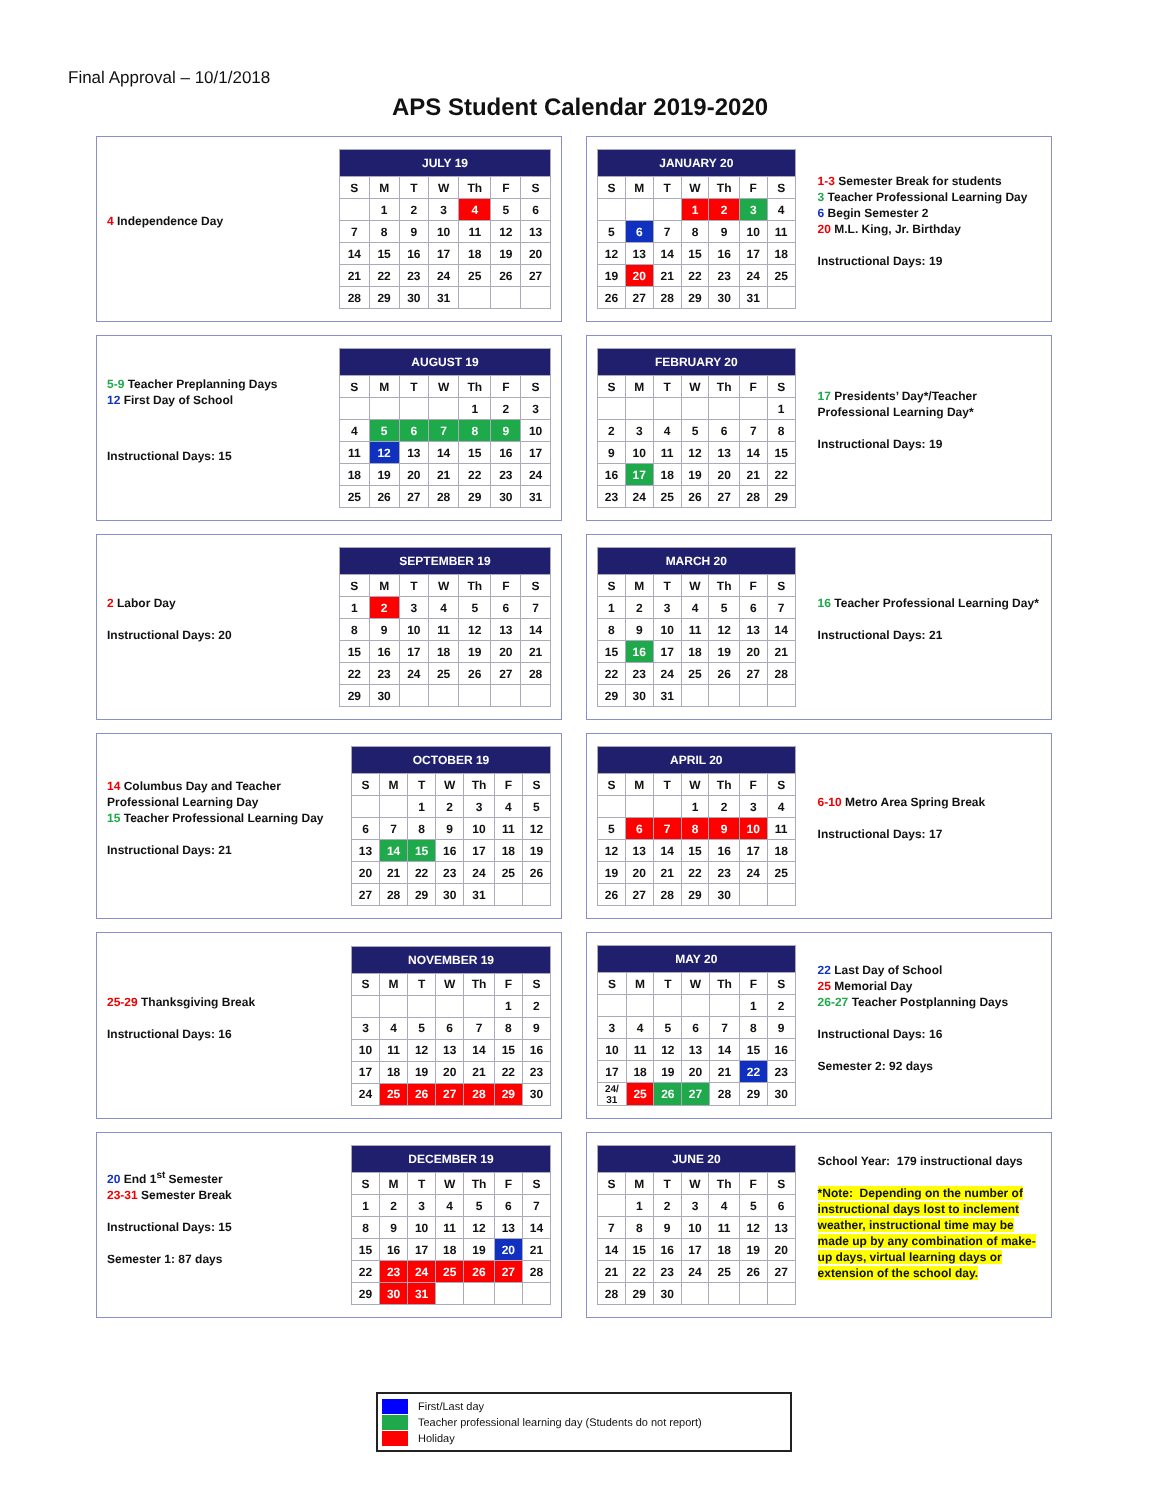Final Approval – 10/1/2018
APS Student Calendar 2019-2020
4 Independence Day
| JULY 19 | | | | | | |
| --- | --- | --- | --- | --- | --- | --- |
| S | M | T | W | Th | F | S |
| | 1 | 2 | 3 | 4 | 5 | 6 |
| 7 | 8 | 9 | 10 | 11 | 12 | 13 |
| 14 | 15 | 16 | 17 | 18 | 19 | 20 |
| 21 | 22 | 23 | 24 | 25 | 26 | 27 |
| 28 | 29 | 30 | 31 | | | |
| JANUARY 20 | | | | | | |
| --- | --- | --- | --- | --- | --- | --- |
| S | M | T | W | Th | F | S |
| | | | 1 | 2 | 3 | 4 |
| 5 | 6 | 7 | 8 | 9 | 10 | 11 |
| 12 | 13 | 14 | 15 | 16 | 17 | 18 |
| 19 | 20 | 21 | 22 | 23 | 24 | 25 |
| 26 | 27 | 28 | 29 | 30 | 31 | |
1-3 Semester Break for students
3 Teacher Professional Learning Day
6 Begin Semester 2
20 M.L. King, Jr. Birthday
Instructional Days: 19
5-9 Teacher Preplanning Days
12 First Day of School
Instructional Days: 15
| AUGUST 19 | | | | | | |
| --- | --- | --- | --- | --- | --- | --- |
| S | M | T | W | Th | F | S |
| | | | | 1 | 2 | 3 |
| 4 | 5 | 6 | 7 | 8 | 9 | 10 |
| 11 | 12 | 13 | 14 | 15 | 16 | 17 |
| 18 | 19 | 20 | 21 | 22 | 23 | 24 |
| 25 | 26 | 27 | 28 | 29 | 30 | 31 |
| FEBRUARY 20 | | | | | | |
| --- | --- | --- | --- | --- | --- | --- |
| S | M | T | W | Th | F | S |
| | | | | | | 1 |
| 2 | 3 | 4 | 5 | 6 | 7 | 8 |
| 9 | 10 | 11 | 12 | 13 | 14 | 15 |
| 16 | 17 | 18 | 19 | 20 | 21 | 22 |
| 23 | 24 | 25 | 26 | 27 | 28 | 29 |
17 Presidents’ Day*/Teacher Professional Learning Day*
Instructional Days: 19
2 Labor Day
Instructional Days: 20
| SEPTEMBER 19 | | | | | | |
| --- | --- | --- | --- | --- | --- | --- |
| S | M | T | W | Th | F | S |
| 1 | 2 | 3 | 4 | 5 | 6 | 7 |
| 8 | 9 | 10 | 11 | 12 | 13 | 14 |
| 15 | 16 | 17 | 18 | 19 | 20 | 21 |
| 22 | 23 | 24 | 25 | 26 | 27 | 28 |
| 29 | 30 | | | | | |
| MARCH 20 | | | | | | |
| --- | --- | --- | --- | --- | --- | --- |
| S | M | T | W | Th | F | S |
| 1 | 2 | 3 | 4 | 5 | 6 | 7 |
| 8 | 9 | 10 | 11 | 12 | 13 | 14 |
| 15 | 16 | 17 | 18 | 19 | 20 | 21 |
| 22 | 23 | 24 | 25 | 26 | 27 | 28 |
| 29 | 30 | 31 | | | | |
16 Teacher Professional Learning Day*
Instructional Days: 21
14 Columbus Day and Teacher Professional Learning Day
15 Teacher Professional Learning Day
Instructional Days: 21
| OCTOBER 19 | | | | | | |
| --- | --- | --- | --- | --- | --- | --- |
| S | M | T | W | Th | F | S |
| | | 1 | 2 | 3 | 4 | 5 |
| 6 | 7 | 8 | 9 | 10 | 11 | 12 |
| 13 | 14 | 15 | 16 | 17 | 18 | 19 |
| 20 | 21 | 22 | 23 | 24 | 25 | 26 |
| 27 | 28 | 29 | 30 | 31 | | |
| APRIL 20 | | | | | | |
| --- | --- | --- | --- | --- | --- | --- |
| S | M | T | W | Th | F | S |
| | | | 1 | 2 | 3 | 4 |
| 5 | 6 | 7 | 8 | 9 | 10 | 11 |
| 12 | 13 | 14 | 15 | 16 | 17 | 18 |
| 19 | 20 | 21 | 22 | 23 | 24 | 25 |
| 26 | 27 | 28 | 29 | 30 | | |
6-10 Metro Area Spring Break
Instructional Days: 17
25-29 Thanksgiving Break
Instructional Days: 16
| NOVEMBER 19 | | | | | | |
| --- | --- | --- | --- | --- | --- | --- |
| S | M | T | W | Th | F | S |
| | | | | | 1 | 2 |
| 3 | 4 | 5 | 6 | 7 | 8 | 9 |
| 10 | 11 | 12 | 13 | 14 | 15 | 16 |
| 17 | 18 | 19 | 20 | 21 | 22 | 23 |
| 24 | 25 | 26 | 27 | 28 | 29 | 30 |
| MAY 20 | | | | | | |
| --- | --- | --- | --- | --- | --- | --- |
| S | M | T | W | Th | F | S |
| | | | | | 1 | 2 |
| 3 | 4 | 5 | 6 | 7 | 8 | 9 |
| 10 | 11 | 12 | 13 | 14 | 15 | 16 |
| 17 | 18 | 19 | 20 | 21 | 22 | 23 |
| 24/ 31 | 25 | 26 | 27 | 28 | 29 | 30 |
22 Last Day of School
25 Memorial Day
26-27 Teacher Postplanning Days
Instructional Days: 16
Semester 2: 92 days
20 End 1<sup>st</sup> Semester
23-31 Semester Break
Instructional Days: 15
Semester 1: 87 days
| DECEMBER 19 | | | | | | |
| --- | --- | --- | --- | --- | --- | --- |
| S | M | T | W | Th | F | S |
| 1 | 2 | 3 | 4 | 5 | 6 | 7 |
| 8 | 9 | 10 | 11 | 12 | 13 | 14 |
| 15 | 16 | 17 | 18 | 19 | 20 | 21 |
| 22 | 23 | 24 | 25 | 26 | 27 | 28 |
| 29 | 30 | 31 | | | | |
| JUNE 20 | | | | | | |
| --- | --- | --- | --- | --- | --- | --- |
| S | M | T | W | Th | F | S |
| | 1 | 2 | 3 | 4 | 5 | 6 |
| 7 | 8 | 9 | 10 | 11 | 12 | 13 |
| 14 | 15 | 16 | 17 | 18 | 19 | 20 |
| 21 | 22 | 23 | 24 | 25 | 26 | 27 |
| 28 | 29 | 30 | | | | |
School Year: 179 instructional days
*Note: Depending on the number of instructional days lost to inclement weather, instructional time may be made up by any combination of make-up days, virtual learning days or extension of the school day.
First/Last day
Teacher professional learning day (Students do not report)
Holiday